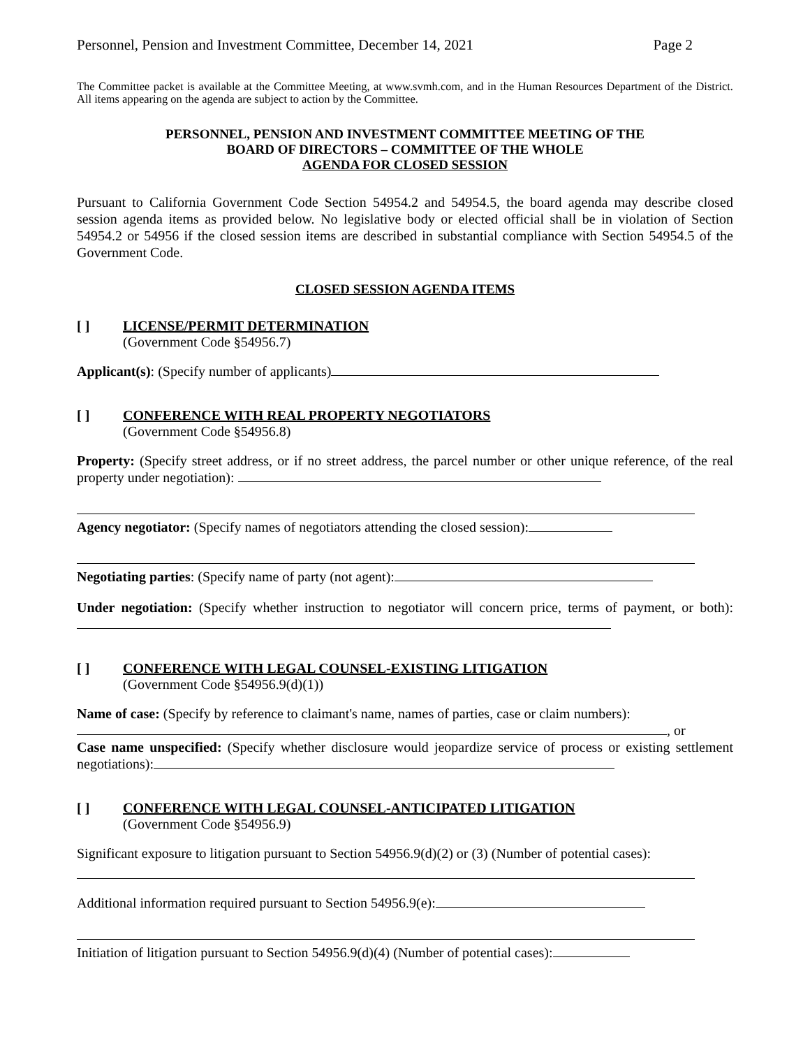Personnel, Pension and Investment Committee, December 14, 2021 Page 2
The Committee packet is available at the Committee Meeting, at www.svmh.com, and in the Human Resources Department of the District. All items appearing on the agenda are subject to action by the Committee.
PERSONNEL, PENSION AND INVESTMENT COMMITTEE MEETING OF THE
BOARD OF DIRECTORS – COMMITTEE OF THE WHOLE
AGENDA FOR CLOSED SESSION
Pursuant to California Government Code Section 54954.2 and 54954.5, the board agenda may describe closed session agenda items as provided below. No legislative body or elected official shall be in violation of Section 54954.2 or 54956 if the closed session items are described in substantial compliance with Section 54954.5 of the Government Code.
CLOSED SESSION AGENDA ITEMS
[ ] LICENSE/PERMIT DETERMINATION
(Government Code §54956.7)
Applicant(s): (Specify number of applicants)
[ ] CONFERENCE WITH REAL PROPERTY NEGOTIATORS
(Government Code §54956.8)
Property: (Specify street address, or if no street address, the parcel number or other unique reference, of the real property under negotiation):
Agency negotiator: (Specify names of negotiators attending the closed session):
Negotiating parties: (Specify name of party (not agent):
Under negotiation: (Specify whether instruction to negotiator will concern price, terms of payment, or both):
[ ] CONFERENCE WITH LEGAL COUNSEL-EXISTING LITIGATION
(Government Code §54956.9(d)(1))
Name of case: (Specify by reference to claimant's name, names of parties, case or claim numbers):
, or
Case name unspecified: (Specify whether disclosure would jeopardize service of process or existing settlement negotiations):
[ ] CONFERENCE WITH LEGAL COUNSEL-ANTICIPATED LITIGATION
(Government Code §54956.9)
Significant exposure to litigation pursuant to Section 54956.9(d)(2) or (3) (Number of potential cases):
Additional information required pursuant to Section 54956.9(e):
Initiation of litigation pursuant to Section 54956.9(d)(4) (Number of potential cases):